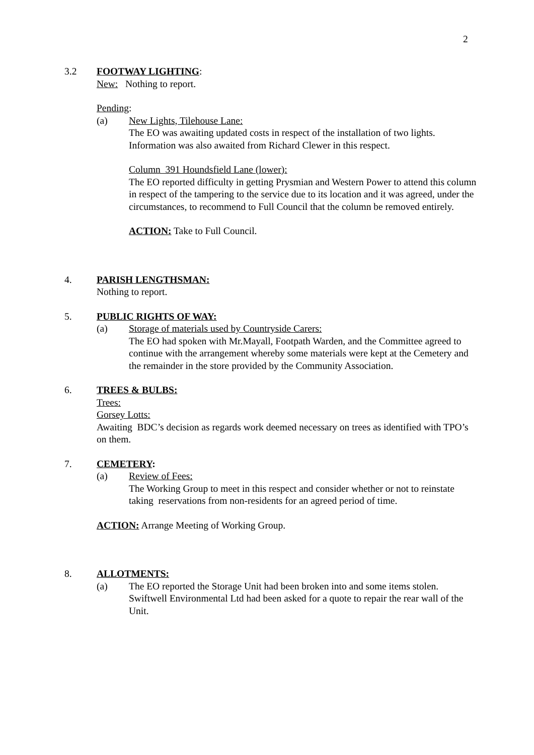2
3.2 FOOTWAY LIGHTING:
New: Nothing to report.
Pending:
(a) New Lights, Tilehouse Lane:
The EO was awaiting updated costs in respect of the installation of two lights. Information was also awaited from Richard Clewer in this respect.
Column 391 Houndsfield Lane (lower):
The EO reported difficulty in getting Prysmian and Western Power to attend this column in respect of the tampering to the service due to its location and it was agreed, under the circumstances, to recommend to Full Council that the column be removed entirely.
ACTION: Take to Full Council.
4. PARISH LENGTHSMAN:
Nothing to report.
5. PUBLIC RIGHTS OF WAY:
(a) Storage of materials used by Countryside Carers:
The EO had spoken with Mr.Mayall, Footpath Warden, and the Committee agreed to continue with the arrangement whereby some materials were kept at the Cemetery and the remainder in the store provided by the Community Association.
6. TREES & BULBS:
Trees:
Gorsey Lotts:
Awaiting BDC’s decision as regards work deemed necessary on trees as identified with TPO’s on them.
7. CEMETERY:
(a) Review of Fees:
The Working Group to meet in this respect and consider whether or not to reinstate taking reservations from non-residents for an agreed period of time.
ACTION: Arrange Meeting of Working Group.
8. ALLOTMENTS:
(a) The EO reported the Storage Unit had been broken into and some items stolen. Swiftwell Environmental Ltd had been asked for a quote to repair the rear wall of the Unit.